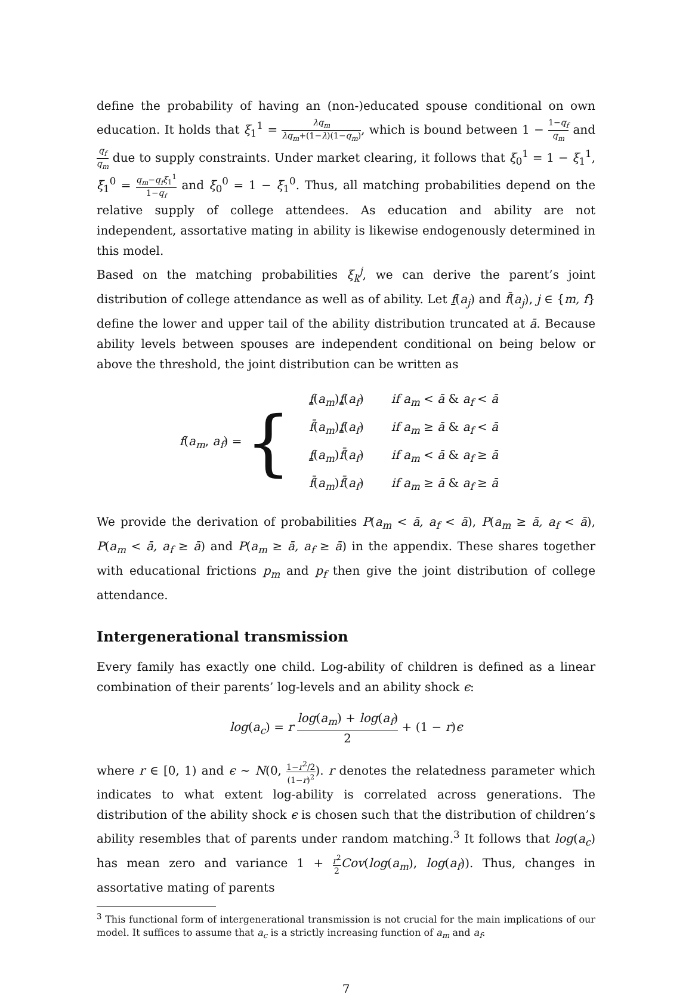define the probability of having an (non-)educated spouse conditional on own education. It holds that ξ<sub>1</sub><sup>1</sup> = λq<sub>m</sub> λq<sub>m</sub>+(1−λ)(1−q<sub>m</sub>), which is bound between 1 − 1−q<sub>f</sub> q<sub>m</sub> and q<sub>f</sub> q<sub>m</sub> due to supply constraints. Under market clearing, it follows that ξ<sub>0</sub><sup>1</sup> = 1 − ξ<sub>1</sub><sup>1</sup>, ξ<sub>1</sub><sup>0</sup> = q<sub>m</sub>−q<sub>f</sub>ξ<sub>1</sub><sup>1</sup> 1−q<sub>f</sub> and ξ<sub>0</sub><sup>0</sup> = 1 − ξ<sub>1</sub><sup>0</sup>. Thus, all matching probabilities depend on the relative supply of college attendees. As education and ability are not independent, assortative mating in ability is likewise endogenously determined in this model.
Based on the matching probabilities ξ<sub>k</sub><sup>j</sup>, we can derive the parent’s joint distribution of college attendance as well as of ability. Let f(a<sub>j</sub>) and f̄(a<sub>j</sub>), j ∈ {m, f} define the lower and upper tail of the ability distribution truncated at ā. Because ability levels between spouses are independent conditional on being below or above the threshold, the joint distribution can be written as
f(a<sub>m</sub>, a<sub>f</sub>) = {
| f ( a<sub>m</sub> ) f ( a<sub>f</sub> ) | if a<sub>m</sub> < ā & a<sub>f</sub> < ā |
| f̄ ( a<sub>m</sub> ) f ( a<sub>f</sub> ) | if a<sub>m</sub> ≥ ā & a<sub>f</sub> < ā |
| f ( a<sub>m</sub> ) f̄ ( a<sub>f</sub> ) | if a<sub>m</sub> < ā & a<sub>f</sub> ≥ ā |
| f̄ ( a<sub>m</sub> ) f̄ ( a<sub>f</sub> ) | if a<sub>m</sub> ≥ ā & a<sub>f</sub> ≥ ā |
We provide the derivation of probabilities P(a<sub>m</sub> < ā, a<sub>f</sub> < ā), P(a<sub>m</sub> ≥ ā, a<sub>f</sub> < ā), P(a<sub>m</sub> < ā, a<sub>f</sub> ≥ ā) and P(a<sub>m</sub> ≥ ā, a<sub>f</sub> ≥ ā) in the appendix. These shares together with educational frictions p<sub>m</sub> and p<sub>f</sub> then give the joint distribution of college attendance.
Intergenerational transmission
Every family has exactly one child. Log-ability of children is defined as a linear combination of their parents’ log-levels and an ability shock ϵ:
log(a<sub>c</sub>) = r log(a<sub>m</sub>) + log(a<sub>f</sub>) 2 + (1 − r)ϵ
where r ∈ [0, 1) and ϵ ∼ N(0, 1−r<sup>2</sup>/2 (1−r)<sup>2</sup>). r denotes the relatedness parameter which indicates to what extent log-ability is correlated across generations. The distribution of the ability shock ϵ is chosen such that the distribution of children’s ability resembles that of parents under random matching.<sup>3</sup> It follows that log(a<sub>c</sub>) has mean zero and variance 1 + r<sup>2</sup> 2 Cov(log(a<sub>m</sub>), log(a<sub>f</sub>)). Thus, changes in assortative mating of parents
<sup>3</sup> This functional form of intergenerational transmission is not crucial for the main implications of our model. It suffices to assume that a<sub>c</sub> is a strictly increasing function of a<sub>m</sub> and a<sub>f</sub>.
7